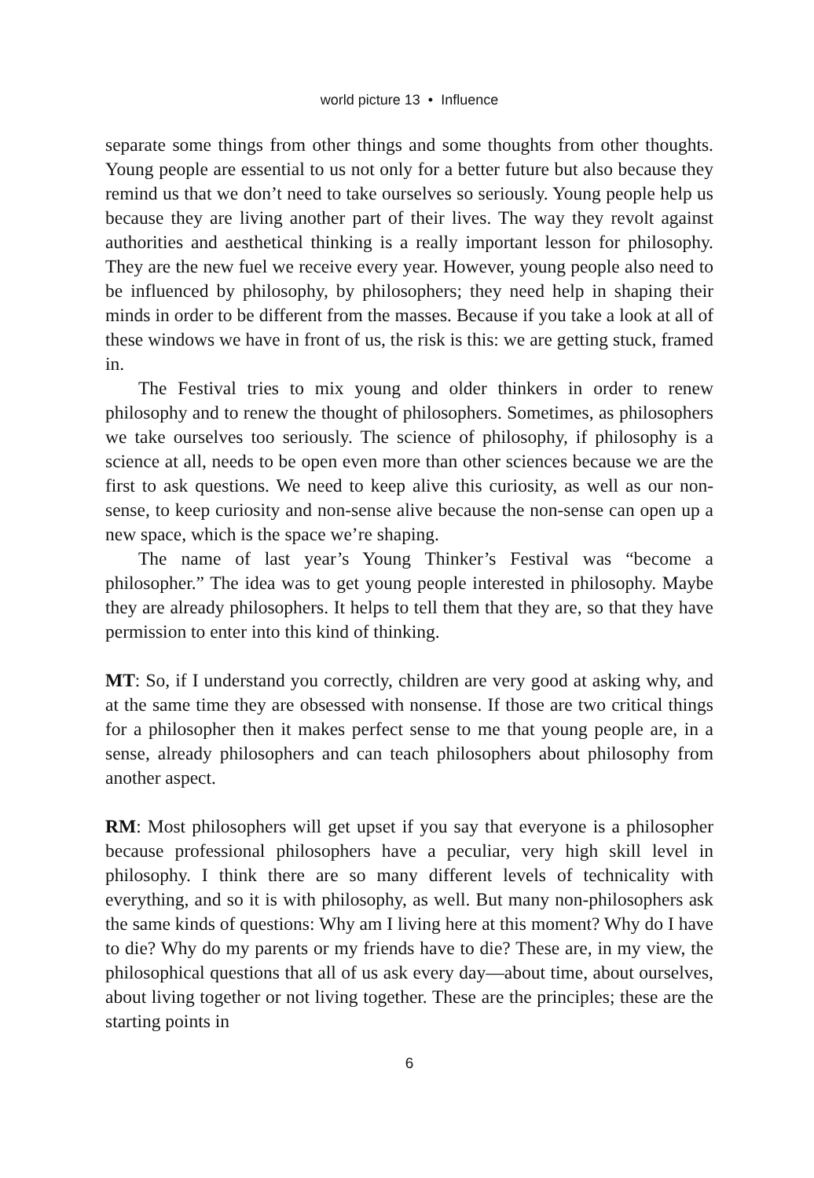world picture 13 • Influence
separate some things from other things and some thoughts from other thoughts. Young people are essential to us not only for a better future but also because they remind us that we don’t need to take ourselves so seriously. Young people help us because they are living another part of their lives. The way they revolt against authorities and aesthetical thinking is a really important lesson for philosophy. They are the new fuel we receive every year. However, young people also need to be influenced by philosophy, by philosophers; they need help in shaping their minds in order to be different from the masses. Because if you take a look at all of these windows we have in front of us, the risk is this: we are getting stuck, framed in.
The Festival tries to mix young and older thinkers in order to renew philosophy and to renew the thought of philosophers. Sometimes, as philosophers we take ourselves too seriously. The science of philosophy, if philosophy is a science at all, needs to be open even more than other sciences because we are the first to ask questions. We need to keep alive this curiosity, as well as our non-sense, to keep curiosity and non-sense alive because the non-sense can open up a new space, which is the space we’re shaping.
The name of last year’s Young Thinker’s Festival was “become a philosopher.” The idea was to get young people interested in philosophy. Maybe they are already philosophers. It helps to tell them that they are, so that they have permission to enter into this kind of thinking.
MT: So, if I understand you correctly, children are very good at asking why, and at the same time they are obsessed with nonsense. If those are two critical things for a philosopher then it makes perfect sense to me that young people are, in a sense, already philosophers and can teach philosophers about philosophy from another aspect.
RM: Most philosophers will get upset if you say that everyone is a philosopher because professional philosophers have a peculiar, very high skill level in philosophy. I think there are so many different levels of technicality with everything, and so it is with philosophy, as well. But many non-philosophers ask the same kinds of questions: Why am I living here at this moment? Why do I have to die? Why do my parents or my friends have to die? These are, in my view, the philosophical questions that all of us ask every day—about time, about ourselves, about living together or not living together. These are the principles; these are the starting points in
6